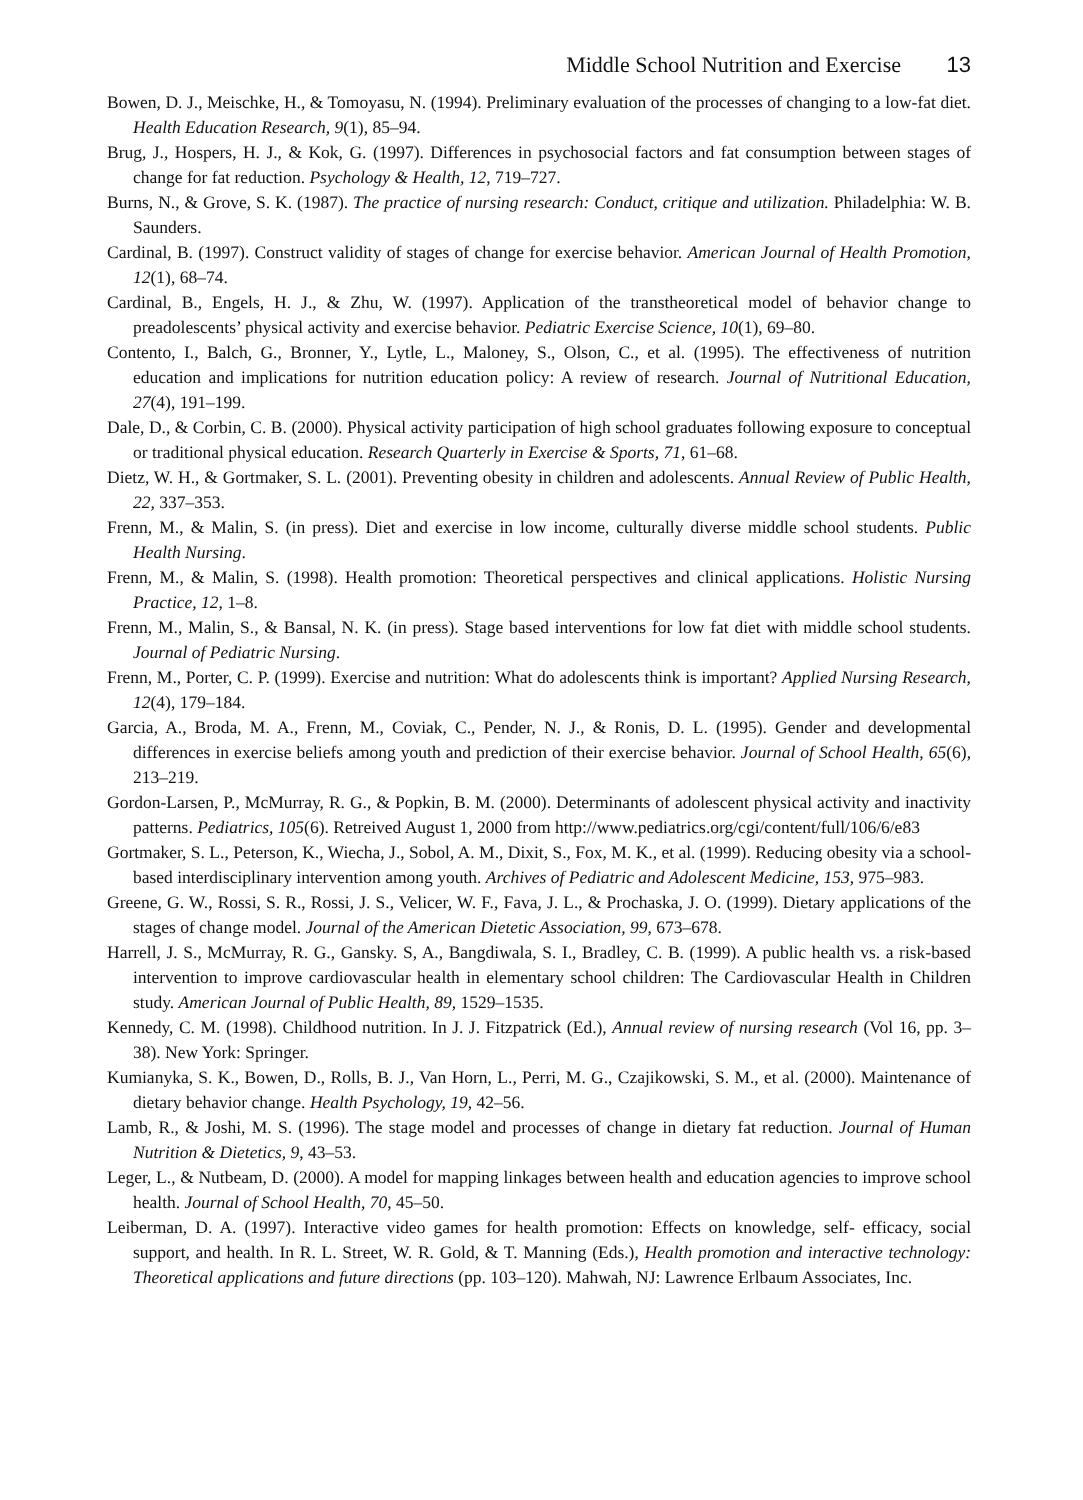Middle School Nutrition and Exercise 13
Bowen, D. J., Meischke, H., & Tomoyasu, N. (1994). Preliminary evaluation of the processes of changing to a low-fat diet. Health Education Research, 9(1), 85–94.
Brug, J., Hospers, H. J., & Kok, G. (1997). Differences in psychosocial factors and fat consumption between stages of change for fat reduction. Psychology & Health, 12, 719–727.
Burns, N., & Grove, S. K. (1987). The practice of nursing research: Conduct, critique and utilization. Philadelphia: W. B. Saunders.
Cardinal, B. (1997). Construct validity of stages of change for exercise behavior. American Journal of Health Promotion, 12(1), 68–74.
Cardinal, B., Engels, H. J., & Zhu, W. (1997). Application of the transtheoretical model of behavior change to preadolescents’ physical activity and exercise behavior. Pediatric Exercise Science, 10(1), 69–80.
Contento, I., Balch, G., Bronner, Y., Lytle, L., Maloney, S., Olson, C., et al. (1995). The effectiveness of nutrition education and implications for nutrition education policy: A review of research. Journal of Nutritional Education, 27(4), 191–199.
Dale, D., & Corbin, C. B. (2000). Physical activity participation of high school graduates following exposure to conceptual or traditional physical education. Research Quarterly in Exercise & Sports, 71, 61–68.
Dietz, W. H., & Gortmaker, S. L. (2001). Preventing obesity in children and adolescents. Annual Review of Public Health, 22, 337–353.
Frenn, M., & Malin, S. (in press). Diet and exercise in low income, culturally diverse middle school students. Public Health Nursing.
Frenn, M., & Malin, S. (1998). Health promotion: Theoretical perspectives and clinical applications. Holistic Nursing Practice, 12, 1–8.
Frenn, M., Malin, S., & Bansal, N. K. (in press). Stage based interventions for low fat diet with middle school students. Journal of Pediatric Nursing.
Frenn, M., Porter, C. P. (1999). Exercise and nutrition: What do adolescents think is important? Applied Nursing Research, 12(4), 179–184.
Garcia, A., Broda, M. A., Frenn, M., Coviak, C., Pender, N. J., & Ronis, D. L. (1995). Gender and developmental differences in exercise beliefs among youth and prediction of their exercise behavior. Journal of School Health, 65(6), 213–219.
Gordon-Larsen, P., McMurray, R. G., & Popkin, B. M. (2000). Determinants of adolescent physical activity and inactivity patterns. Pediatrics, 105(6). Retreived August 1, 2000 from http://www.pediatrics.org/cgi/content/full/106/6/e83
Gortmaker, S. L., Peterson, K., Wiecha, J., Sobol, A. M., Dixit, S., Fox, M. K., et al. (1999). Reducing obesity via a school-based interdisciplinary intervention among youth. Archives of Pediatric and Adolescent Medicine, 153, 975–983.
Greene, G. W., Rossi, S. R., Rossi, J. S., Velicer, W. F., Fava, J. L., & Prochaska, J. O. (1999). Dietary applications of the stages of change model. Journal of the American Dietetic Association, 99, 673–678.
Harrell, J. S., McMurray, R. G., Gansky. S, A., Bangdiwala, S. I., Bradley, C. B. (1999). A public health vs. a risk-based intervention to improve cardiovascular health in elementary school children: The Cardiovascular Health in Children study. American Journal of Public Health, 89, 1529–1535.
Kennedy, C. M. (1998). Childhood nutrition. In J. J. Fitzpatrick (Ed.), Annual review of nursing research (Vol 16, pp. 3–38). New York: Springer.
Kumianyka, S. K., Bowen, D., Rolls, B. J., Van Horn, L., Perri, M. G., Czajikowski, S. M., et al. (2000). Maintenance of dietary behavior change. Health Psychology, 19, 42–56.
Lamb, R., & Joshi, M. S. (1996). The stage model and processes of change in dietary fat reduction. Journal of Human Nutrition & Dietetics, 9, 43–53.
Leger, L., & Nutbeam, D. (2000). A model for mapping linkages between health and education agencies to improve school health. Journal of School Health, 70, 45–50.
Leiberman, D. A. (1997). Interactive video games for health promotion: Effects on knowledge, self- efficacy, social support, and health. In R. L. Street, W. R. Gold, & T. Manning (Eds.), Health promotion and interactive technology: Theoretical applications and future directions (pp. 103–120). Mahwah, NJ: Lawrence Erlbaum Associates, Inc.